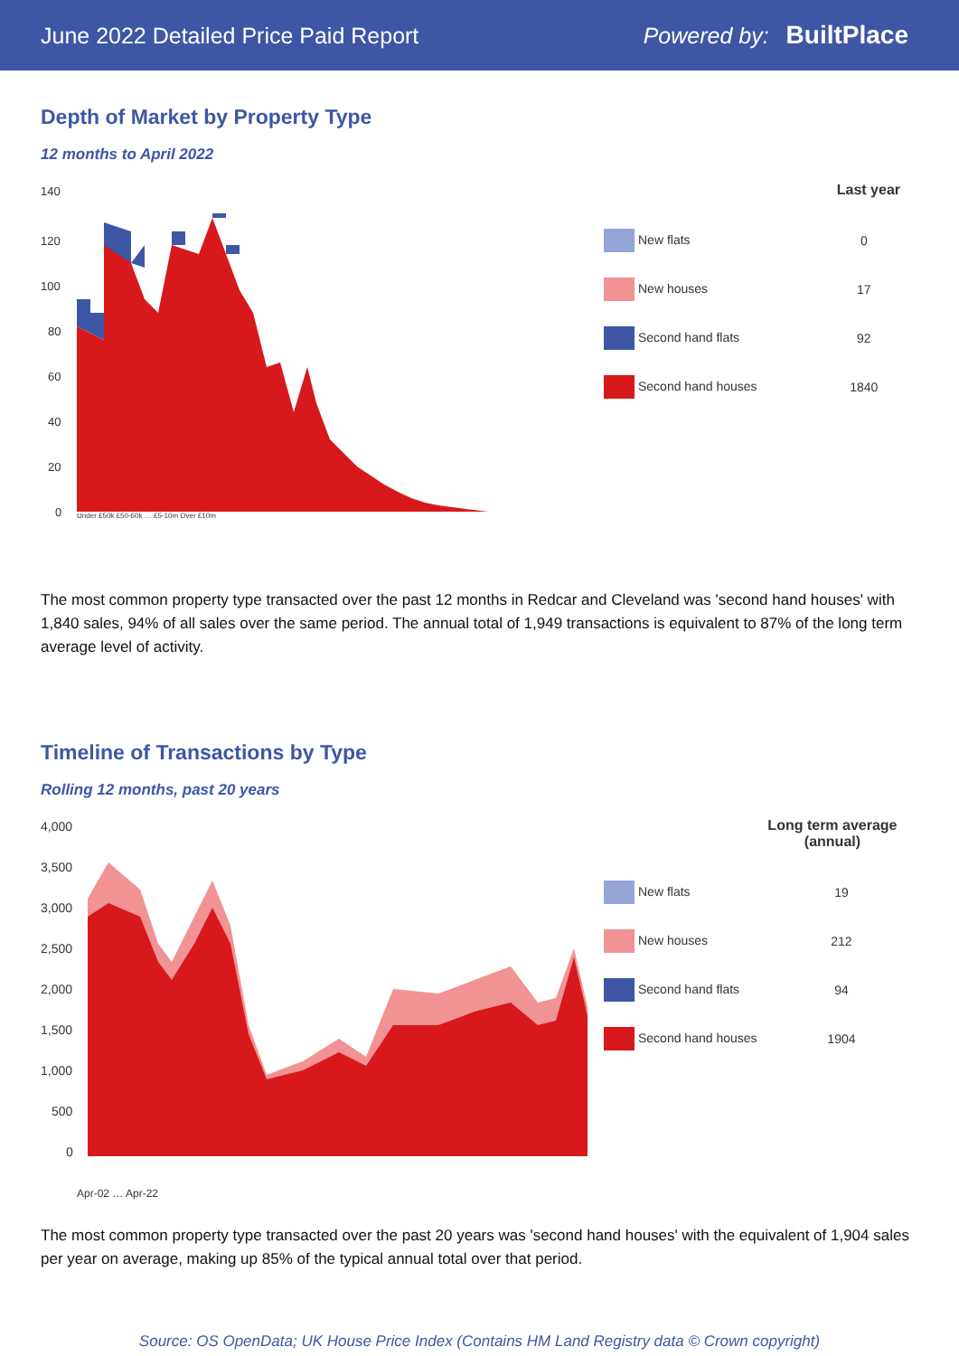June 2022 Detailed Price Paid Report Powered by: BuiltPlace
Depth of Market by Property Type
12 months to April 2022
140
120
100
80
60
40
20
0
Under £50k £50-60k … £5-10m Over £10m
| | Last year |
| --- | --- |
| New flats | 0 |
| New houses | 17 |
| Second hand flats | 92 |
| Second hand houses | 1840 |
The most common property type transacted over the past 12 months in Redcar and Cleveland was 'second hand houses' with 1,840 sales, 94% of all sales over the same period. The annual total of 1,949 transactions is equivalent to 87% of the long term average level of activity.
Timeline of Transactions by Type
Rolling 12 months, past 20 years
4,000
3,500
3,000
2,500
2,000
1,500
1,000
500
0
Apr-02 … Apr-22
| | Long term average (annual) |
| --- | --- |
| New flats | 19 |
| New houses | 212 |
| Second hand flats | 94 |
| Second hand houses | 1904 |
The most common property type transacted over the past 20 years was 'second hand houses' with the equivalent of 1,904 sales per year on average, making up 85% of the typical annual total over that period.
Source: OS OpenData; UK House Price Index (Contains HM Land Registry data © Crown copyright)